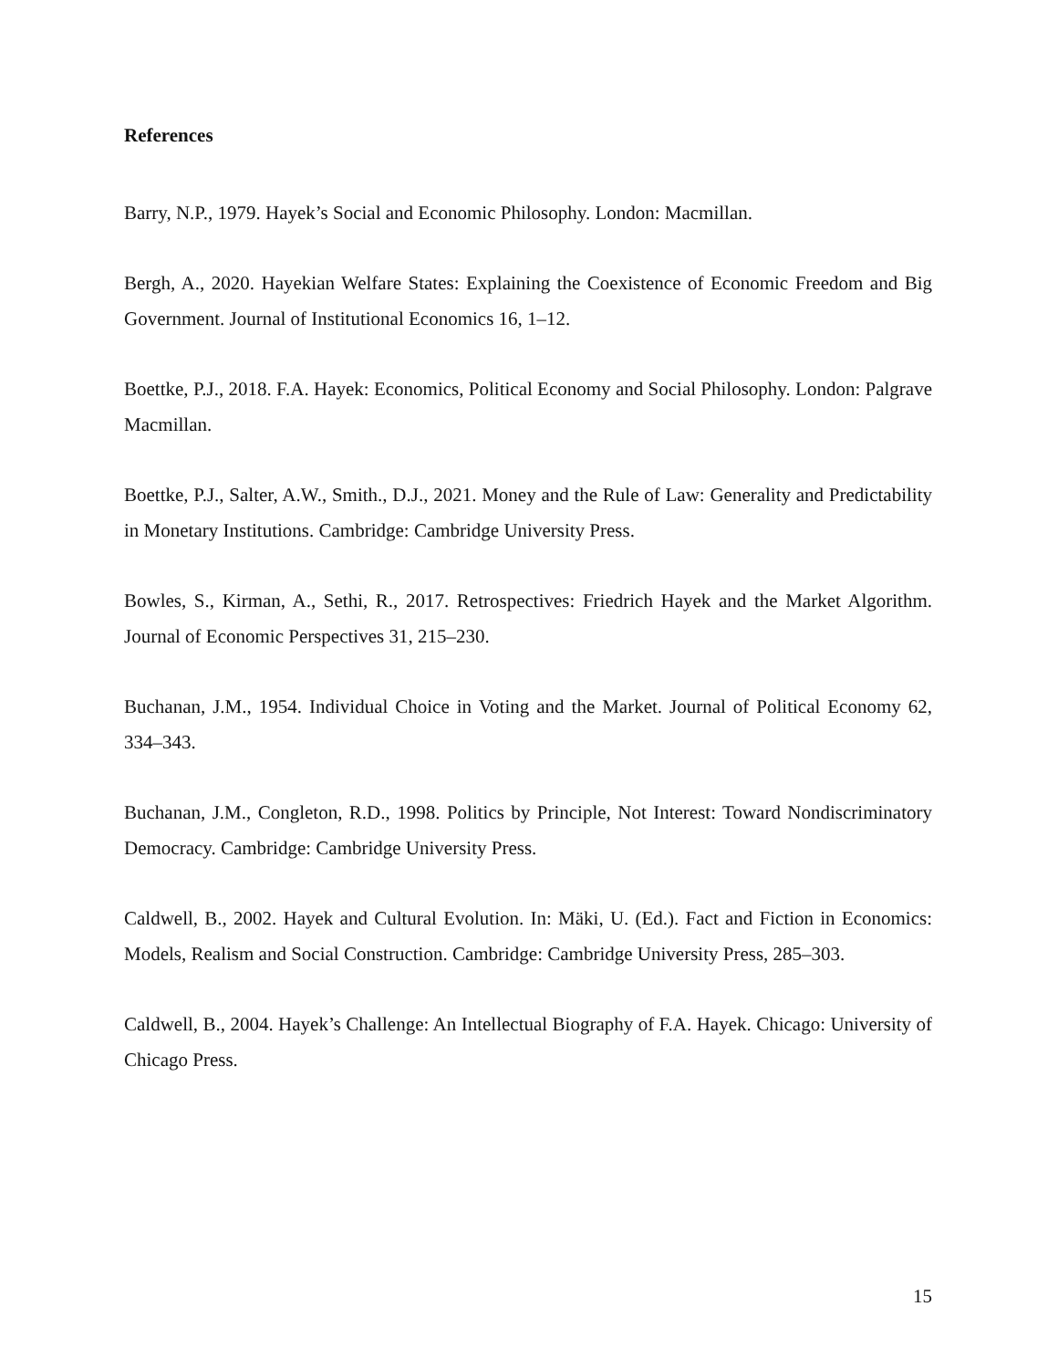References
Barry, N.P., 1979. Hayek’s Social and Economic Philosophy. London: Macmillan.
Bergh, A., 2020. Hayekian Welfare States: Explaining the Coexistence of Economic Freedom and Big Government. Journal of Institutional Economics 16, 1–12.
Boettke, P.J., 2018. F.A. Hayek: Economics, Political Economy and Social Philosophy. London: Palgrave Macmillan.
Boettke, P.J., Salter, A.W., Smith., D.J., 2021. Money and the Rule of Law: Generality and Predictability in Monetary Institutions. Cambridge: Cambridge University Press.
Bowles, S., Kirman, A., Sethi, R., 2017. Retrospectives: Friedrich Hayek and the Market Algorithm. Journal of Economic Perspectives 31, 215–230.
Buchanan, J.M., 1954. Individual Choice in Voting and the Market. Journal of Political Economy 62, 334–343.
Buchanan, J.M., Congleton, R.D., 1998. Politics by Principle, Not Interest: Toward Nondiscriminatory Democracy. Cambridge: Cambridge University Press.
Caldwell, B., 2002. Hayek and Cultural Evolution. In: Mäki, U. (Ed.). Fact and Fiction in Economics: Models, Realism and Social Construction. Cambridge: Cambridge University Press, 285–303.
Caldwell, B., 2004. Hayek’s Challenge: An Intellectual Biography of F.A. Hayek. Chicago: University of Chicago Press.
15